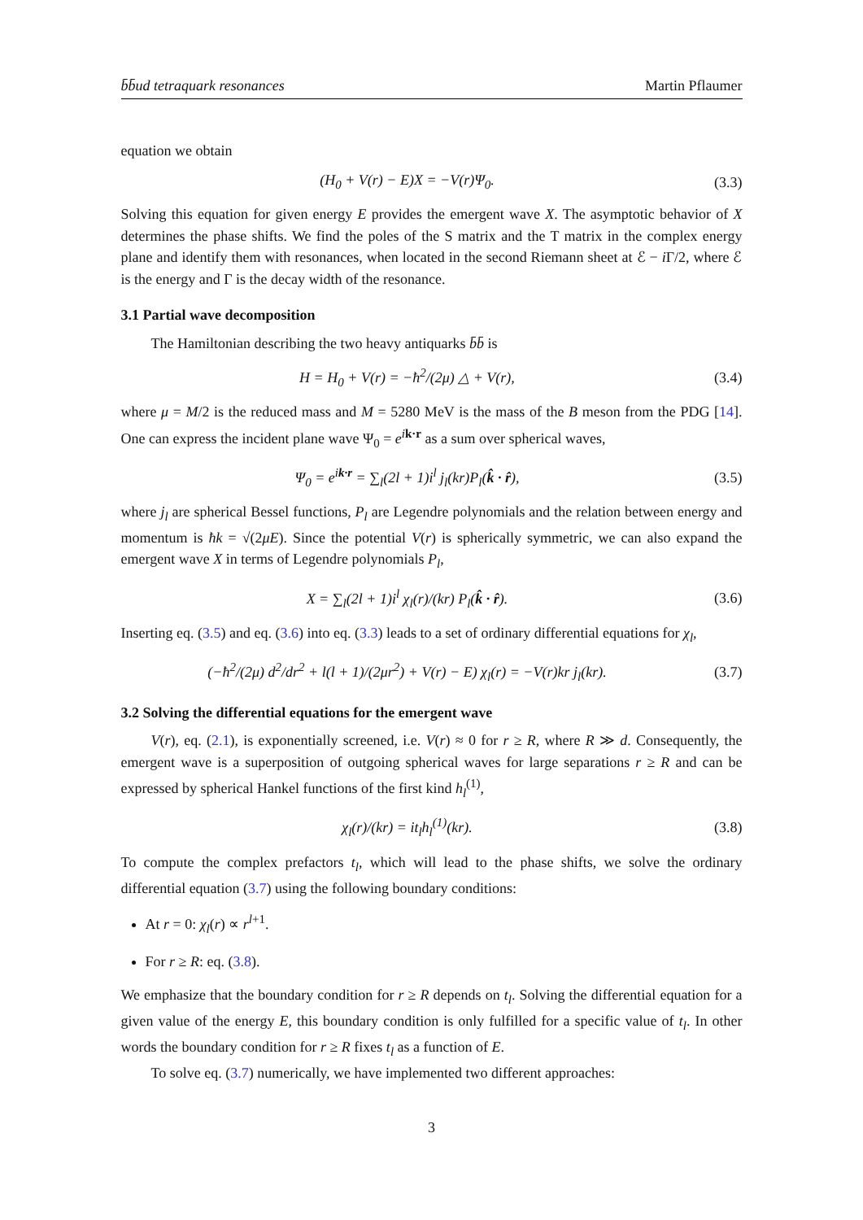b̄b̄ud tetraquark resonances Martin Pflaumer
equation we obtain
(H<sub>0</sub> + V(r) − E)X = −V(r)Ψ<sub>0</sub>. (3.3)
Solving this equation for given energy E provides the emergent wave X. The asymptotic behavior of X determines the phase shifts. We find the poles of the S matrix and the T matrix in the complex energy plane and identify them with resonances, when located in the second Riemann sheet at ℰ − i Γ/2, where ℰ is the energy and Γ is the decay width of the resonance.
3.1 Partial wave decomposition
The Hamiltonian describing the two heavy antiquarks b̄b̄ is
H = H<sub>0</sub> + V(r) = −ħ<sup>2</sup>/(2μ) △ + V(r),
(3.4)
where μ = M/2 is the reduced mass and M = 5280 MeV is the mass of the B meson from the PDG [14]. One can express the incident plane wave Ψ<sub>0</sub> = e<sup>i</sup><sup>k·r</sup> as a sum over spherical waves,
Ψ<sub>0</sub> = e<sup>ik·r</sup> = ∑<sub>l</sub>(2l + 1)i<sup>l</sup> j<sub>l</sub>(kr)P<sub>l</sub>(k̂ · r̂),
(3.5)
where j<sub>l</sub> are spherical Bessel functions, P<sub>l</sub> are Legendre polynomials and the relation between energy and momentum is ħk = √(2μE). Since the potential V(r) is spherically symmetric, we can also expand the emergent wave X in terms of Legendre polynomials P<sub>l</sub>,
X = ∑<sub>l</sub>(2l + 1)i<sup>l</sup> χ<sub>l</sub>(r)/(kr) P<sub>l</sub>(k̂ · r̂).
(3.6)
Inserting eq. (3.5) and eq. (3.6) into eq. (3.3) leads to a set of ordinary differential equations for χ<sub>l</sub>,
(−ħ<sup>2</sup>/(2μ) d<sup>2</sup>/dr<sup>2</sup> + l(l + 1)/(2μr<sup>2</sup>) + V(r) − E) χ<sub>l</sub>(r) = −V(r)kr j<sub>l</sub>(kr).
(3.7)
3.2 Solving the differential equations for the emergent wave
V(r), eq. (2.1), is exponentially screened, i.e. V(r) ≈ 0 for r ≥ R, where R ≫ d. Consequently, the emergent wave is a superposition of outgoing spherical waves for large separations r ≥ R and can be expressed by spherical Hankel functions of the first kind h<sub>l</sub><sup>(1)</sup>,
χ<sub>l</sub>(r)/(kr) = it<sub>l</sub>h<sub>l</sub><sup>(1)</sup>(kr). (3.8)
To compute the complex prefactors t<sub>l</sub>, which will lead to the phase shifts, we solve the ordinary differential equation (3.7) using the following boundary conditions:
At r = 0: χ<sub>l</sub>(r) ∝ r<sup>l+1</sup>.
For r ≥ R: eq. (3.8).
We emphasize that the boundary condition for r ≥ R depends on t<sub>l</sub>. Solving the differential equation for a given value of the energy E, this boundary condition is only fulfilled for a specific value of t<sub>l</sub>. In other words the boundary condition for r ≥ R fixes t<sub>l</sub> as a function of E.
To solve eq. (3.7) numerically, we have implemented two different approaches:
3